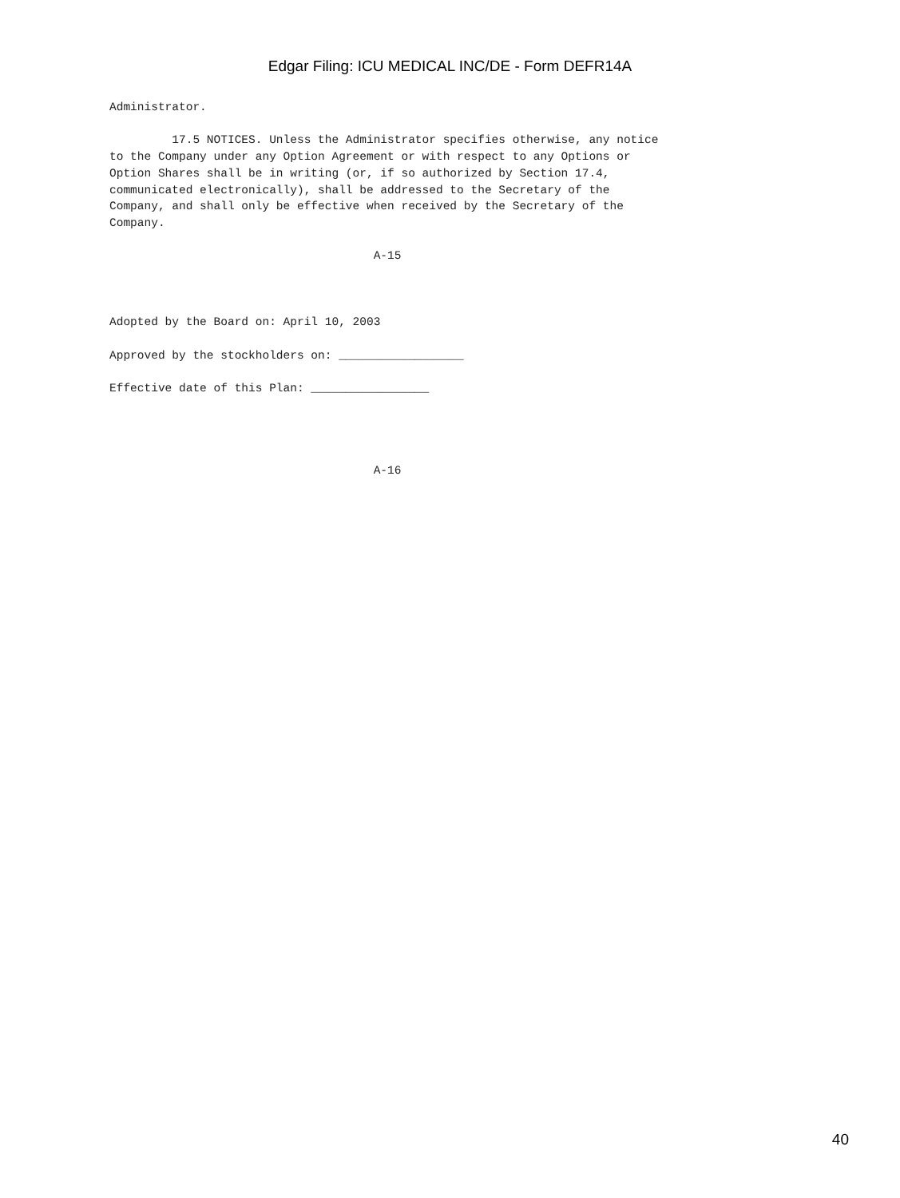Edgar Filing: ICU MEDICAL INC/DE - Form DEFR14A
Administrator.

         17.5 NOTICES. Unless the Administrator specifies otherwise, any notice
to the Company under any Option Agreement or with respect to any Options or
Option Shares shall be in writing (or, if so authorized by Section 17.4,
communicated electronically), shall be addressed to the Secretary of the
Company, and shall only be effective when received by the Secretary of the
Company.

                                      A-15



Adopted by the Board on: April 10, 2003

Approved by the stockholders on: __________________

Effective date of this Plan: _________________




                                      A-16
40